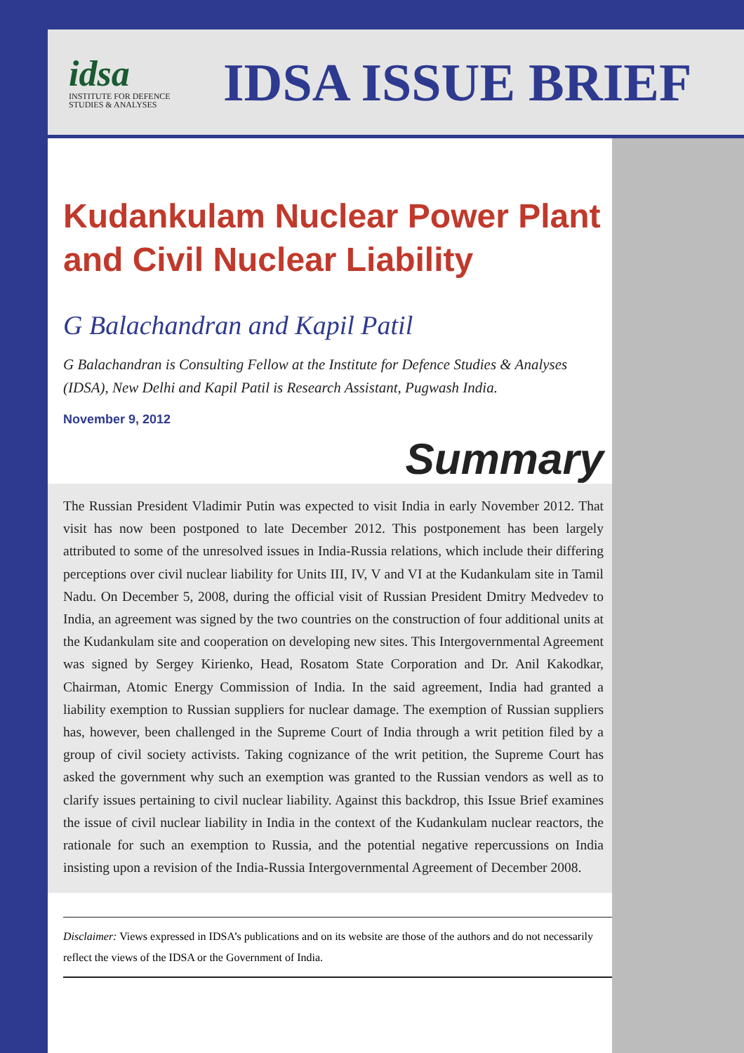idsa
INSTITUTE FOR DEFENCE
STUDIES & ANALYSES
IDSA ISSUE BRIEF
Kudankulam Nuclear Power Plant and Civil Nuclear Liability
G Balachandran and Kapil Patil
G Balachandran is Consulting Fellow at the Institute for Defence Studies & Analyses (IDSA), New Delhi and Kapil Patil is Research Assistant, Pugwash India.
November 9, 2012
Summary
The Russian President Vladimir Putin was expected to visit India in early November 2012. That visit has now been postponed to late December 2012. This postponement has been largely attributed to some of the unresolved issues in India-Russia relations, which include their differing perceptions over civil nuclear liability for Units III, IV, V and VI at the Kudankulam site in Tamil Nadu. On December 5, 2008, during the official visit of Russian President Dmitry Medvedev to India, an agreement was signed by the two countries on the construction of four additional units at the Kudankulam site and cooperation on developing new sites. This Intergovernmental Agreement was signed by Sergey Kirienko, Head, Rosatom State Corporation and Dr. Anil Kakodkar, Chairman, Atomic Energy Commission of India. In the said agreement, India had granted a liability exemption to Russian suppliers for nuclear damage. The exemption of Russian suppliers has, however, been challenged in the Supreme Court of India through a writ petition filed by a group of civil society activists. Taking cognizance of the writ petition, the Supreme Court has asked the government why such an exemption was granted to the Russian vendors as well as to clarify issues pertaining to civil nuclear liability. Against this backdrop, this Issue Brief examines the issue of civil nuclear liability in India in the context of the Kudankulam nuclear reactors, the rationale for such an exemption to Russia, and the potential negative repercussions on India insisting upon a revision of the India-Russia Intergovernmental Agreement of December 2008.
Disclaimer: Views expressed in IDSA’s publications and on its website are those of the authors and do not necessarily reflect the views of the IDSA or the Government of India.